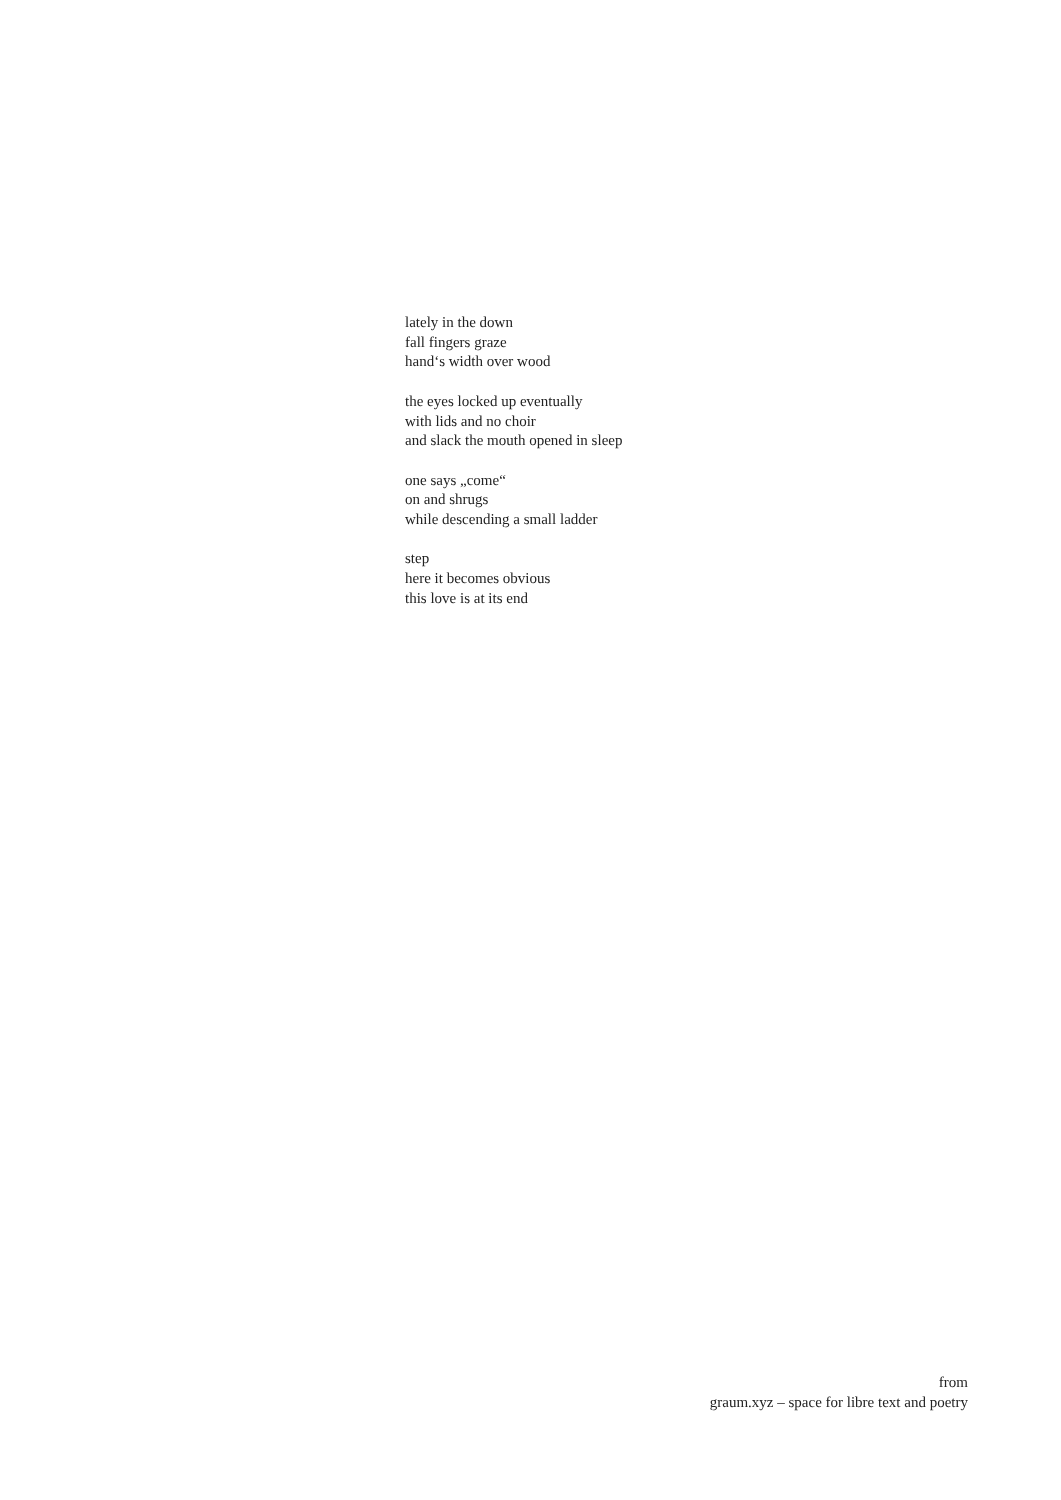lately in the down
fall fingers graze
hand‘s width over wood
the eyes locked up eventually
with lids and no choir
and slack the mouth opened in sleep
one says „come“
on and shrugs
while descending a small ladder
step
here it becomes obvious
this love is at its end
from
graum.xyz – space for libre text and poetry